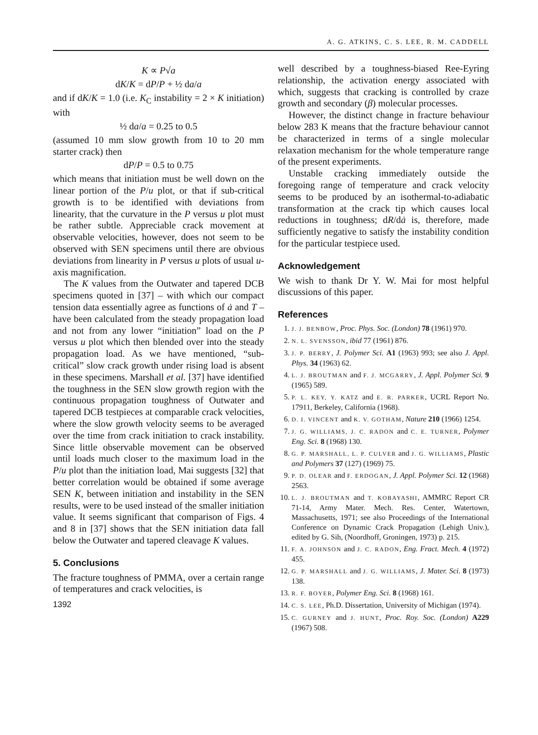A. G. ATKINS, C. S. LEE, R. M. CADDELL
K ∝ P√a
dK/K = dP/P + ½ da/a
and if dK/K = 1.0 (i.e. K<sub>C</sub> instability = 2 × K initiation) with
½ da/a = 0.25 to 0.5
(assumed 10 mm slow growth from 10 to 20 mm starter crack) then
dP/P = 0.5 to 0.75
which means that initiation must be well down on the linear portion of the P/u plot, or that if sub-critical growth is to be identified with deviations from linearity, that the curvature in the P versus u plot must be rather subtle. Appreciable crack movement at observable velocities, however, does not seem to be observed with SEN specimens until there are obvious deviations from linearity in P versus u plots of usual u-axis magnification.
The K values from the Outwater and tapered DCB specimens quoted in [37] – with which our compact tension data essentially agree as functions of ȧ and T – have been calculated from the steady propagation load and not from any lower “initiation” load on the P versus u plot which then blended over into the steady propagation load. As we have mentioned, “sub-critical” slow crack growth under rising load is absent in these specimens. Marshall et al. [37] have identified the toughness in the SEN slow growth region with the continuous propagation toughness of Outwater and tapered DCB testpieces at comparable crack velocities, where the slow growth velocity seems to be averaged over the time from crack initiation to crack instability. Since little observable movement can be observed until loads much closer to the maximum load in the P/u plot than the initiation load, Mai suggests [32] that better correlation would be obtained if some average SEN K, between initiation and instability in the SEN results, were to be used instead of the smaller initiation value. It seems significant that comparison of Figs. 4 and 8 in [37] shows that the SEN initiation data fall below the Outwater and tapered cleavage K values.
5. Conclusions
The fracture toughness of PMMA, over a certain range of temperatures and crack velocities, is
1392
well described by a toughness-biased Ree-Eyring relationship, the activation energy associated with which, suggests that cracking is controlled by craze growth and secondary (β) molecular processes.
However, the distinct change in fracture behaviour below 283 K means that the fracture behaviour cannot be characterized in terms of a single molecular relaxation mechanism for the whole temperature range of the present experiments.
Unstable cracking immediately outside the foregoing range of temperature and crack velocity seems to be produced by an isothermal-to-adiabatic transformation at the crack tip which causes local reductions in toughness; dR/dȧ is, therefore, made sufficiently negative to satisfy the instability condition for the particular testpiece used.
Acknowledgement
We wish to thank Dr Y. W. Mai for most helpful discussions of this paper.
References
1. J. J. BENBOW, Proc. Phys. Soc. (London) 78 (1961) 970.
2. N. L. SVENSSON, ibid 77 (1961) 876.
3. J. P. BERRY, J. Polymer Sci. A1 (1963) 993; see also J. Appl. Phys. 34 (1963) 62.
4. L. J. BROUTMAN and F. J. MCGARRY, J. Appl. Polymer Sci. 9 (1965) 589.
5. P. L. KEY, Y. KATZ and E. R. PARKER, UCRL Report No. 17911, Berkeley, California (1968).
6. D. I. VINCENT and K. V. GOTHAM, Nature 210 (1966) 1254.
7. J. G. WILLIAMS, J. C. RADON and C. E. TURNER, Polymer Eng. Sci. 8 (1968) 130.
8. G. P. MARSHALL, L. P. CULVER and J. G. WILLIAMS, Plastic and Polymers 37 (127) (1969) 75.
9. P. D. OLEAR and F. ERDOGAN, J. Appl. Polymer Sci. 12 (1968) 2563.
10. L. J. BROUTMAN and T. KOBAYASHI, AMMRC Report CR 71-14, Army Mater. Mech. Res. Center, Watertown, Massachusetts, 1971; see also Proceedings of the International Conference on Dynamic Crack Propagation (Lehigh Univ.), edited by G. Sih, (Noordhoff, Groningen, 1973) p. 215.
11. F. A. JOHNSON and J. C. RADON, Eng. Fract. Mech. 4 (1972) 455.
12. G. P. MARSHALL and J. G. WILLIAMS, J. Mater. Sci. 8 (1973) 138.
13. R. F. BOYER, Polymer Eng. Sci. 8 (1968) 161.
14. C. S. LEE, Ph.D. Dissertation, University of Michigan (1974).
15. C. GURNEY and J. HUNT, Proc. Roy. Soc. (London) A229 (1967) 508.